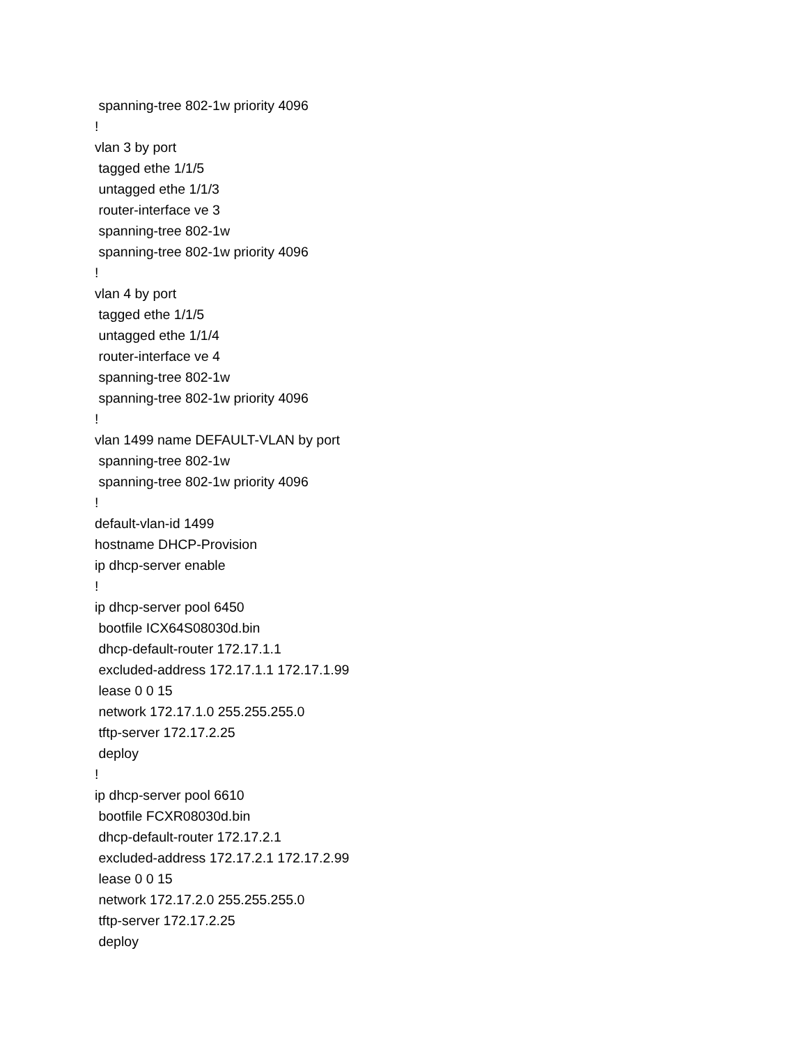spanning-tree 802-1w priority 4096
!
vlan 3 by port
tagged ethe 1/1/5
untagged ethe 1/1/3
router-interface ve 3
spanning-tree 802-1w
spanning-tree 802-1w priority 4096
!
vlan 4 by port
tagged ethe 1/1/5
untagged ethe 1/1/4
router-interface ve 4
spanning-tree 802-1w
spanning-tree 802-1w priority 4096
!
vlan 1499 name DEFAULT-VLAN by port
spanning-tree 802-1w
spanning-tree 802-1w priority 4096
!
default-vlan-id 1499
hostname DHCP-Provision
ip dhcp-server enable
!
ip dhcp-server pool 6450
bootfile ICX64S08030d.bin
dhcp-default-router 172.17.1.1
excluded-address 172.17.1.1 172.17.1.99
lease 0 0 15
network 172.17.1.0 255.255.255.0
tftp-server 172.17.2.25
deploy
!
ip dhcp-server pool 6610
bootfile FCXR08030d.bin
dhcp-default-router 172.17.2.1
excluded-address 172.17.2.1 172.17.2.99
lease 0 0 15
network 172.17.2.0 255.255.255.0
tftp-server 172.17.2.25
deploy